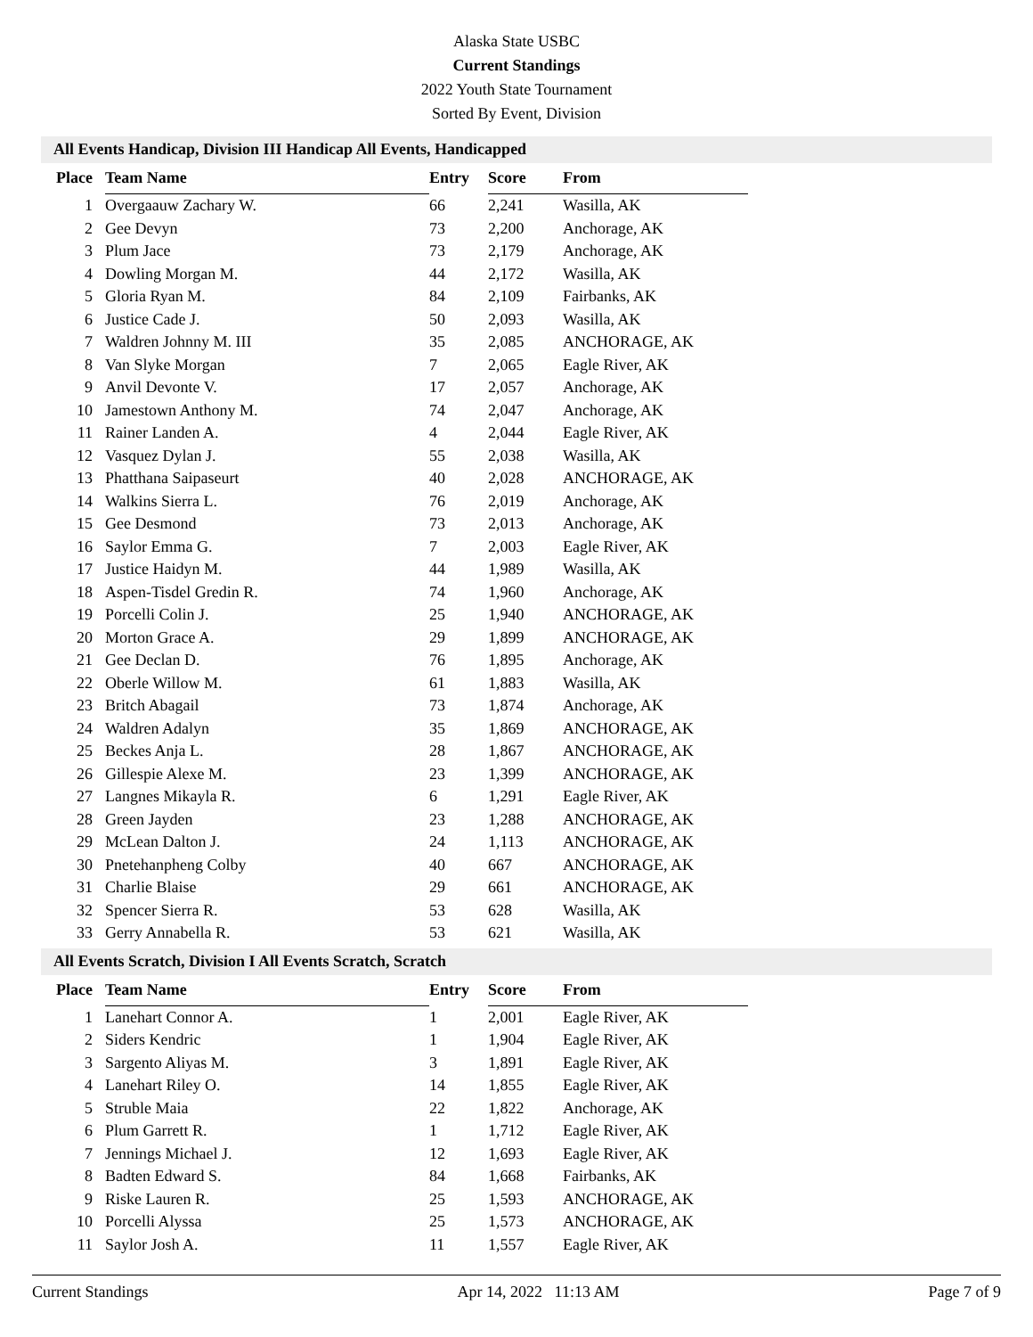Alaska State USBC
Current Standings
2022 Youth State Tournament
Sorted By Event, Division
All Events Handicap, Division III Handicap All Events, Handicapped
| Place | Team Name | Entry | Score | From |
| --- | --- | --- | --- | --- |
| 1 | Overgaauw Zachary W. | 66 | 2,241 | Wasilla, AK |
| 2 | Gee Devyn | 73 | 2,200 | Anchorage, AK |
| 3 | Plum Jace | 73 | 2,179 | Anchorage, AK |
| 4 | Dowling Morgan M. | 44 | 2,172 | Wasilla, AK |
| 5 | Gloria Ryan M. | 84 | 2,109 | Fairbanks, AK |
| 6 | Justice Cade J. | 50 | 2,093 | Wasilla, AK |
| 7 | Waldren Johnny M. III | 35 | 2,085 | ANCHORAGE, AK |
| 8 | Van Slyke Morgan | 7 | 2,065 | Eagle River, AK |
| 9 | Anvil Devonte V. | 17 | 2,057 | Anchorage, AK |
| 10 | Jamestown Anthony M. | 74 | 2,047 | Anchorage, AK |
| 11 | Rainer Landen A. | 4 | 2,044 | Eagle River, AK |
| 12 | Vasquez Dylan J. | 55 | 2,038 | Wasilla, AK |
| 13 | Phatthana Saipaseurt | 40 | 2,028 | ANCHORAGE, AK |
| 14 | Walkins Sierra L. | 76 | 2,019 | Anchorage, AK |
| 15 | Gee Desmond | 73 | 2,013 | Anchorage, AK |
| 16 | Saylor Emma G. | 7 | 2,003 | Eagle River, AK |
| 17 | Justice Haidyn M. | 44 | 1,989 | Wasilla, AK |
| 18 | Aspen-Tisdel Gredin R. | 74 | 1,960 | Anchorage, AK |
| 19 | Porcelli Colin J. | 25 | 1,940 | ANCHORAGE, AK |
| 20 | Morton Grace A. | 29 | 1,899 | ANCHORAGE, AK |
| 21 | Gee Declan D. | 76 | 1,895 | Anchorage, AK |
| 22 | Oberle Willow M. | 61 | 1,883 | Wasilla, AK |
| 23 | Britch Abagail | 73 | 1,874 | Anchorage, AK |
| 24 | Waldren Adalyn | 35 | 1,869 | ANCHORAGE, AK |
| 25 | Beckes Anja L. | 28 | 1,867 | ANCHORAGE, AK |
| 26 | Gillespie Alexe M. | 23 | 1,399 | ANCHORAGE, AK |
| 27 | Langnes Mikayla R. | 6 | 1,291 | Eagle River, AK |
| 28 | Green Jayden | 23 | 1,288 | ANCHORAGE, AK |
| 29 | McLean Dalton J. | 24 | 1,113 | ANCHORAGE, AK |
| 30 | Pnetehanpheng Colby | 40 | 667 | ANCHORAGE, AK |
| 31 | Charlie Blaise | 29 | 661 | ANCHORAGE, AK |
| 32 | Spencer Sierra R. | 53 | 628 | Wasilla, AK |
| 33 | Gerry Annabella R. | 53 | 621 | Wasilla, AK |
All Events Scratch, Division I All Events Scratch, Scratch
| Place | Team Name | Entry | Score | From |
| --- | --- | --- | --- | --- |
| 1 | Lanehart Connor A. | 1 | 2,001 | Eagle River, AK |
| 2 | Siders Kendric | 1 | 1,904 | Eagle River, AK |
| 3 | Sargento Aliyas M. | 3 | 1,891 | Eagle River, AK |
| 4 | Lanehart Riley O. | 14 | 1,855 | Eagle River, AK |
| 5 | Struble Maia | 22 | 1,822 | Anchorage, AK |
| 6 | Plum Garrett R. | 1 | 1,712 | Eagle River, AK |
| 7 | Jennings Michael J. | 12 | 1,693 | Eagle River, AK |
| 8 | Badten Edward S. | 84 | 1,668 | Fairbanks, AK |
| 9 | Riske Lauren R. | 25 | 1,593 | ANCHORAGE, AK |
| 10 | Porcelli Alyssa | 25 | 1,573 | ANCHORAGE, AK |
| 11 | Saylor Josh A. | 11 | 1,557 | Eagle River, AK |
Current Standings Apr 14, 2022 11:13 AM Page 7 of 9